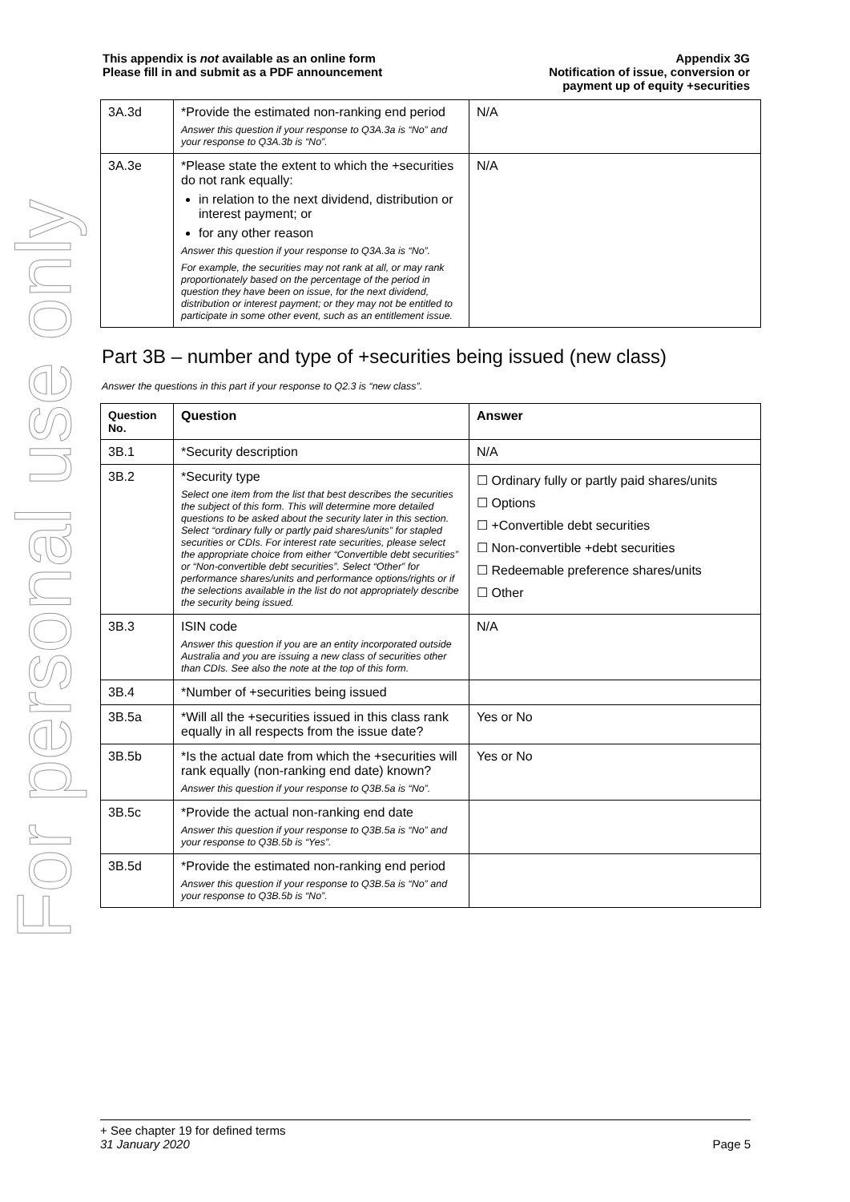For personal use only
This appendix is not available as an online form
Please fill in and submit as a PDF announcement
Appendix 3G
Notification of issue, conversion or
payment up of equity +securities
| 3A.3d | *Provide the estimated non-ranking end period Answer this question if your response to Q3A.3a is “No” and your response to Q3A.3b is “No”. | N/A |
| 3A.3e | *Please state the extent to which the +securities do not rank equally: in relation to the next dividend, distribution or interest payment; or for any other reason Answer this question if your response to Q3A.3a is “No”. For example, the securities may not rank at all, or may rank proportionately based on the percentage of the period in question they have been on issue, for the next dividend, distribution or interest payment; or they may not be entitled to participate in some other event, such as an entitlement issue. | N/A |
Part 3B – number and type of +securities being issued (new class)
Answer the questions in this part if your response to Q2.3 is “new class”.
| Question No. | Question | Answer |
| --- | --- | --- |
| 3B.1 | *Security description | N/A |
| 3B.2 | *Security type Select one item from the list that best describes the securities the subject of this form. This will determine more detailed questions to be asked about the security later in this section. Select “ordinary fully or partly paid shares/units” for stapled securities or CDIs. For interest rate securities, please select the appropriate choice from either “Convertible debt securities” or “Non-convertible debt securities”. Select “Other” for performance shares/units and performance options/rights or if the selections available in the list do not appropriately describe the security being issued. | ☐ Ordinary fully or partly paid shares/units ☐ Options ☐ +Convertible debt securities ☐ Non-convertible +debt securities ☐ Redeemable preference shares/units ☐ Other |
| 3B.3 | ISIN code Answer this question if you are an entity incorporated outside Australia and you are issuing a new class of securities other than CDIs. See also the note at the top of this form. | N/A |
| 3B.4 | *Number of +securities being issued | |
| 3B.5a | *Will all the +securities issued in this class rank equally in all respects from the issue date? | Yes or No |
| 3B.5b | *Is the actual date from which the +securities will rank equally (non-ranking end date) known? Answer this question if your response to Q3B.5a is “No”. | Yes or No |
| 3B.5c | *Provide the actual non-ranking end date Answer this question if your response to Q3B.5a is “No” and your response to Q3B.5b is “Yes”. | |
| 3B.5d | *Provide the estimated non-ranking end period Answer this question if your response to Q3B.5a is “No” and your response to Q3B.5b is “No”. | |
+ See chapter 19 for defined terms
31 January 2020 Page 5